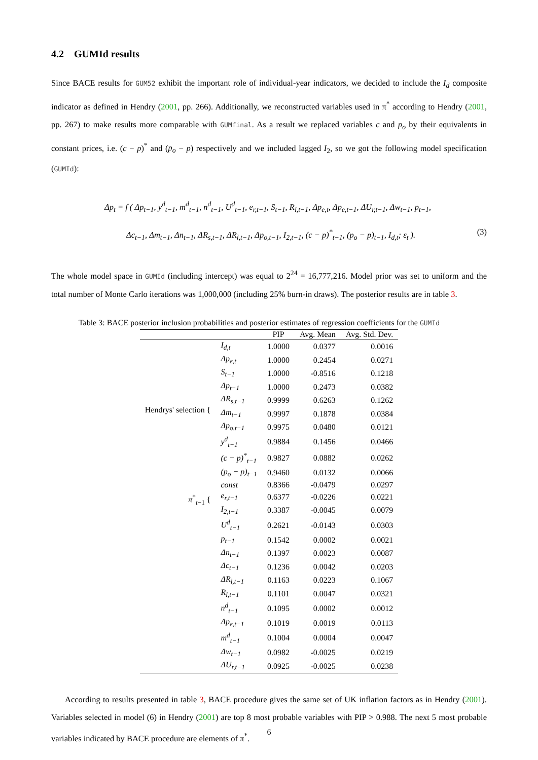4.2 GUMId results
Since BACE results for GUM52 exhibit the important role of individual-year indicators, we decided to include the I<sub>d</sub> composite indicator as defined in Hendry (2001, pp. 266). Additionally, we reconstructed variables used in π<sup>*</sup> according to Hendry (2001, pp. 267) to make results more comparable with GUMfinal. As a result we replaced variables c and p<sub>o</sub> by their equivalents in constant prices, i.e. (c − p)<sup>*</sup> and (p<sub>o</sub> − p) respectively and we included lagged I<sub>2</sub>, so we got the following model specification (GUMId):
Δp<sub>t</sub> = f ( Δp<sub>t−1</sub>, y<sup>d</sup><sub>t−1</sub>, m<sup>d</sup><sub>t−1</sub>, n<sup>d</sup><sub>t−1</sub>, U<sup>d</sup><sub>t−1</sub>, e<sub>r,t−1</sub>, S<sub>t−1</sub>, R<sub>l,t−1</sub>, Δp<sub>e,t</sub>, Δp<sub>e,t−1</sub>, ΔU<sub>r,t−1</sub>, Δw<sub>t−1</sub>, p<sub>t−1</sub>,
Δc<sub>t−1</sub>, Δm<sub>t−1</sub>, Δn<sub>t−1</sub>, ΔR<sub>s,t−1</sub>, ΔR<sub>l,t−1</sub>, Δp<sub>o,t−1</sub>, I<sub>2,t−1</sub>, (c − p)<sup>*</sup><sub>t−1</sub>, (p<sub>o</sub> − p)<sub>t−1</sub>, I<sub>d,t</sub>; ε<sub>t</sub> ). (3)
The whole model space in GUMId (including intercept) was equal to 2<sup>24</sup> = 16,777,216. Model prior was set to uniform and the total number of Monte Carlo iterations was 1,000,000 (including 25% burn-in draws). The posterior results are in table 3.
Table 3: BACE posterior inclusion probabilities and posterior estimates of regression coefficients for the GUMId
| | | PIP | Avg. Mean | Avg. Std. Dev. |
| --- | --- | --- | --- | --- |
| | I<sub>d,t</sub> | 1.0000 | 0.0377 | 0.0016 |
| Hendrys' selection { | Δp<sub>e,t</sub> | 1.0000 | 0.2454 | 0.0271 |
| | S<sub>t−1</sub> | 1.0000 | -0.8516 | 0.1218 |
| | Δp<sub>t−1</sub> | 1.0000 | 0.2473 | 0.0382 |
| | ΔR<sub>s,t−1</sub> | 0.9999 | 0.6263 | 0.1262 |
| | Δm<sub>t−1</sub> | 0.9997 | 0.1878 | 0.0384 |
| | Δp<sub>o,t−1</sub> | 0.9975 | 0.0480 | 0.0121 |
| | y<sup>d</sup><sub>t−1</sub> | 0.9884 | 0.1456 | 0.0466 |
| | (c − p)<sup>*</sup><sub>t−1</sub> | 0.9827 | 0.0882 | 0.0262 |
| π<sup>*</sup><sub>t−1</sub> { | (p<sub>o</sub> − p)<sub>t−1</sub> | 0.9460 | 0.0132 | 0.0066 |
| | const | 0.8366 | -0.0479 | 0.0297 |
| | e<sub>r,t−1</sub> | 0.6377 | -0.0226 | 0.0221 |
| | I<sub>2,t−1</sub> | 0.3387 | -0.0045 | 0.0079 |
| | U<sup>d</sup><sub>t−1</sub> | 0.2621 | -0.0143 | 0.0303 |
| | p<sub>t−1</sub> | 0.1542 | 0.0002 | 0.0021 |
| | Δn<sub>t−1</sub> | 0.1397 | 0.0023 | 0.0087 |
| | Δc<sub>t−1</sub> | 0.1236 | 0.0042 | 0.0203 |
| | ΔR<sub>l,t−1</sub> | 0.1163 | 0.0223 | 0.1067 |
| | R<sub>l,t−1</sub> | 0.1101 | 0.0047 | 0.0321 |
| | n<sup>d</sup><sub>t−1</sub> | 0.1095 | 0.0002 | 0.0012 |
| | Δp<sub>e,t−1</sub> | 0.1019 | 0.0019 | 0.0113 |
| | m<sup>d</sup><sub>t−1</sub> | 0.1004 | 0.0004 | 0.0047 |
| | Δw<sub>t−1</sub> | 0.0982 | -0.0025 | 0.0219 |
| | ΔU<sub>r,t−1</sub> | 0.0925 | -0.0025 | 0.0238 |
According to results presented in table 3, BACE procedure gives the same set of UK inflation factors as in Hendry (2001). Variables selected in model (6) in Hendry (2001) are top 8 most probable variables with PIP > 0.988. The next 5 most probable variables indicated by BACE procedure are elements of π<sup>*</sup>.
6